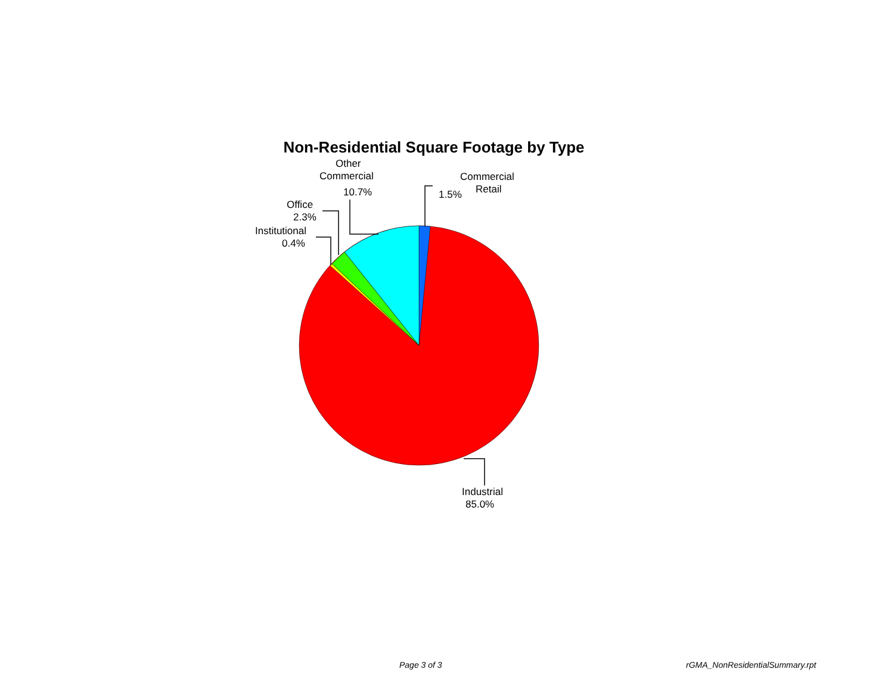Non-Residential Square Footage by Type
Commercial
Retail
1.5%
Other
Commercial
10.7%
Office
2.3%
Institutional
0.4%
Industrial
85.0%
Page 3 of 3 rGMA_NonResidentialSummary.rpt